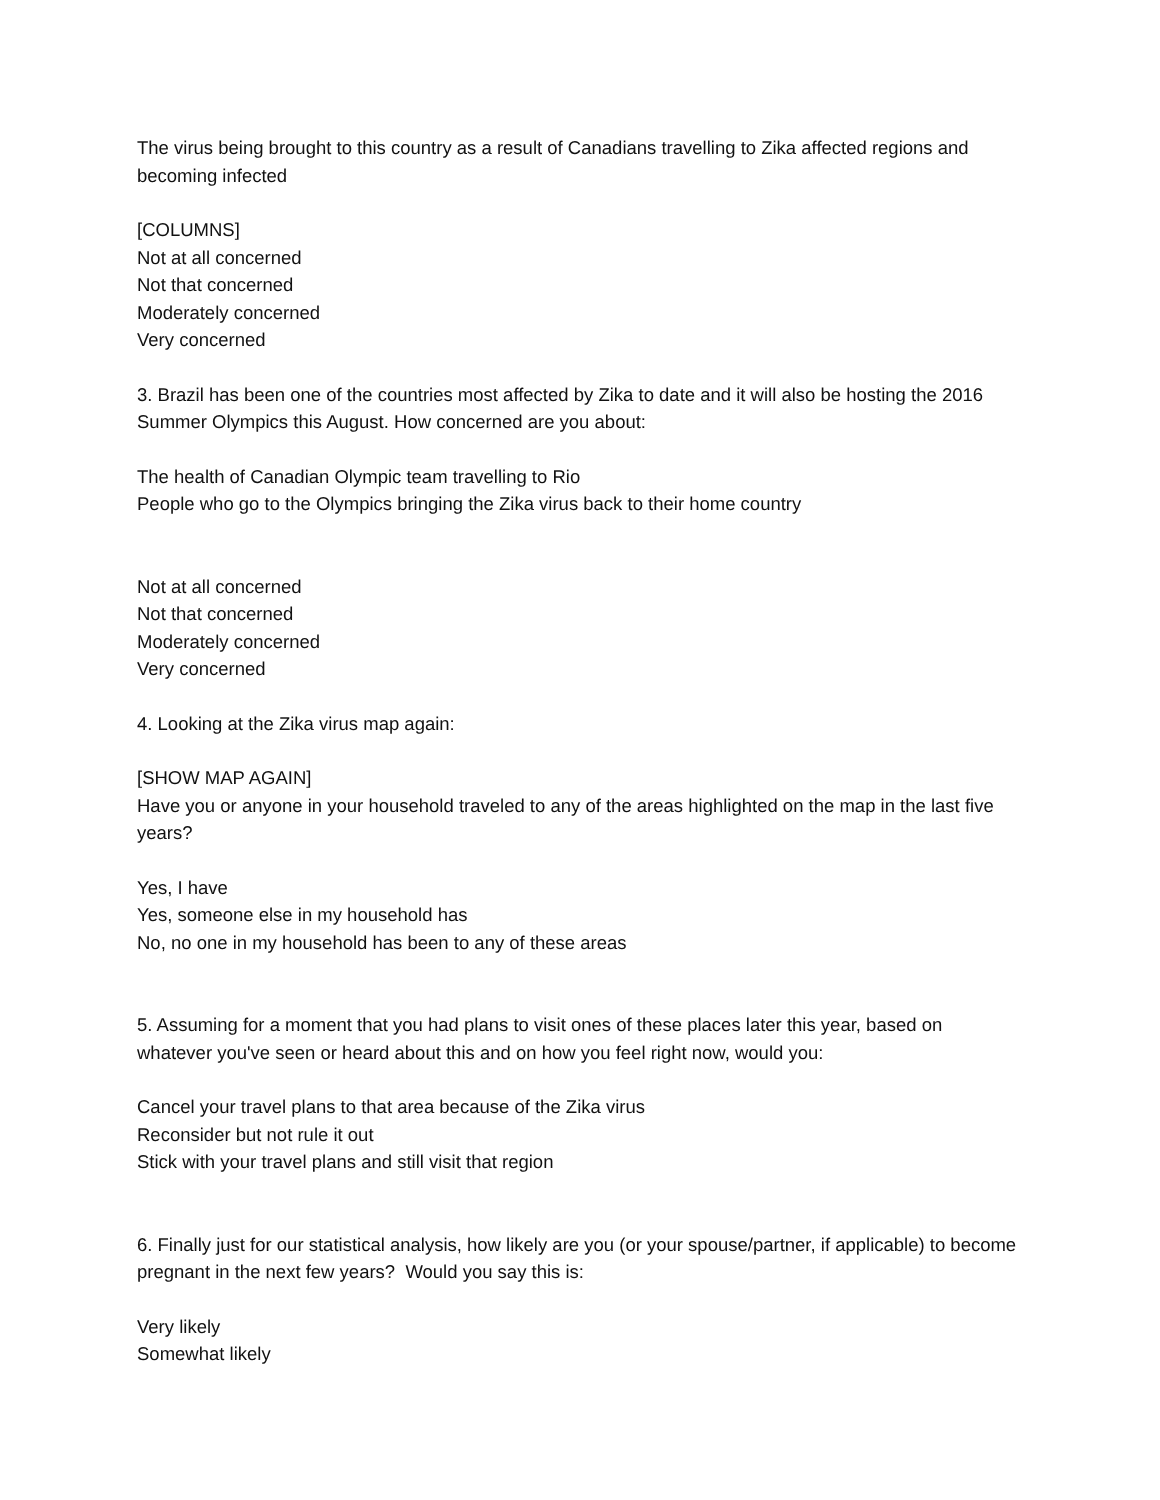The virus being brought to this country as a result of Canadians travelling to Zika affected regions and becoming infected
[COLUMNS]
Not at all concerned
Not that concerned
Moderately concerned
Very concerned
3. Brazil has been one of the countries most affected by Zika to date and it will also be hosting the 2016 Summer Olympics this August. How concerned are you about:
The health of Canadian Olympic team travelling to Rio
People who go to the Olympics bringing the Zika virus back to their home country
Not at all concerned
Not that concerned
Moderately concerned
Very concerned
4. Looking at the Zika virus map again:
[SHOW MAP AGAIN]
Have you or anyone in your household traveled to any of the areas highlighted on the map in the last five years?
Yes, I have
Yes, someone else in my household has
No, no one in my household has been to any of these areas
5. Assuming for a moment that you had plans to visit ones of these places later this year, based on whatever you've seen or heard about this and on how you feel right now, would you:
Cancel your travel plans to that area because of the Zika virus
Reconsider but not rule it out
Stick with your travel plans and still visit that region
6. Finally just for our statistical analysis, how likely are you (or your spouse/partner, if applicable) to become pregnant in the next few years? Would you say this is:
Very likely
Somewhat likely